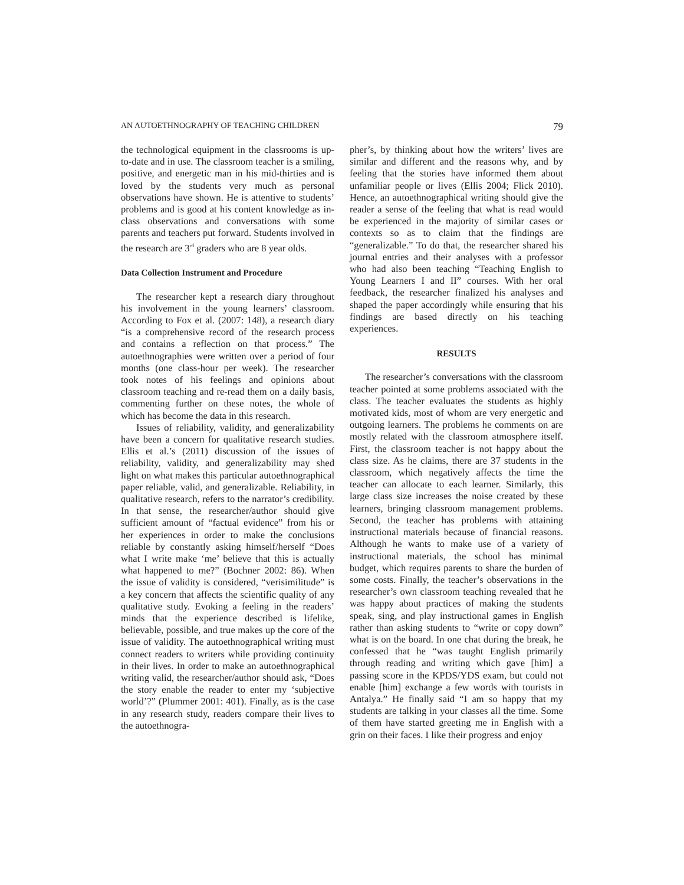AN AUTOETHNOGRAPHY OF TEACHING CHILDREN 79
the technological equipment in the classrooms is up-to-date and in use. The classroom teacher is a smiling, positive, and energetic man in his mid-thirties and is loved by the students very much as personal observations have shown. He is attentive to students’ problems and is good at his content knowledge as in-class observations and conversations with some parents and teachers put forward. Students involved in the research are 3<sup>rd</sup> graders who are 8 year olds.
Data Collection Instrument and Procedure
The researcher kept a research diary throughout his involvement in the young learners’ classroom. According to Fox et al. (2007: 148), a research diary “is a comprehensive record of the research process and contains a reflection on that process.” The autoethnographies were written over a period of four months (one class-hour per week). The researcher took notes of his feelings and opinions about classroom teaching and re-read them on a daily basis, commenting further on these notes, the whole of which has become the data in this research.
Issues of reliability, validity, and generalizability have been a concern for qualitative research studies. Ellis et al.’s (2011) discussion of the issues of reliability, validity, and generalizability may shed light on what makes this particular autoethnographical paper reliable, valid, and generalizable. Reliability, in qualitative research, refers to the narrator’s credibility. In that sense, the researcher/author should give sufficient amount of “factual evidence” from his or her experiences in order to make the conclusions reliable by constantly asking himself/herself “Does what I write make ‘me’ believe that this is actually what happened to me?” (Bochner 2002: 86). When the issue of validity is considered, “verisimilitude” is a key concern that affects the scientific quality of any qualitative study. Evoking a feeling in the readers’ minds that the experience described is lifelike, believable, possible, and true makes up the core of the issue of validity. The autoethnographical writing must connect readers to writers while providing continuity in their lives. In order to make an autoethnographical writing valid, the researcher/author should ask, “Does the story enable the reader to enter my ‘subjective world’?” (Plummer 2001: 401). Finally, as is the case in any research study, readers compare their lives to the autoethnogra-
pher’s, by thinking about how the writers’ lives are similar and different and the reasons why, and by feeling that the stories have informed them about unfamiliar people or lives (Ellis 2004; Flick 2010). Hence, an autoethnographical writing should give the reader a sense of the feeling that what is read would be experienced in the majority of similar cases or contexts so as to claim that the findings are “generalizable.” To do that, the researcher shared his journal entries and their analyses with a professor who had also been teaching “Teaching English to Young Learners I and II” courses. With her oral feedback, the researcher finalized his analyses and shaped the paper accordingly while ensuring that his findings are based directly on his teaching experiences.
RESULTS
The researcher’s conversations with the classroom teacher pointed at some problems associated with the class. The teacher evaluates the students as highly motivated kids, most of whom are very energetic and outgoing learners. The problems he comments on are mostly related with the classroom atmosphere itself. First, the classroom teacher is not happy about the class size. As he claims, there are 37 students in the classroom, which negatively affects the time the teacher can allocate to each learner. Similarly, this large class size increases the noise created by these learners, bringing classroom management problems. Second, the teacher has problems with attaining instructional materials because of financial reasons. Although he wants to make use of a variety of instructional materials, the school has minimal budget, which requires parents to share the burden of some costs. Finally, the teacher’s observations in the researcher’s own classroom teaching revealed that he was happy about practices of making the students speak, sing, and play instructional games in English rather than asking students to “write or copy down” what is on the board. In one chat during the break, he confessed that he “was taught English primarily through reading and writing which gave [him] a passing score in the KPDS/YDS exam, but could not enable [him] exchange a few words with tourists in Antalya.” He finally said “I am so happy that my students are talking in your classes all the time. Some of them have started greeting me in English with a grin on their faces. I like their progress and enjoy